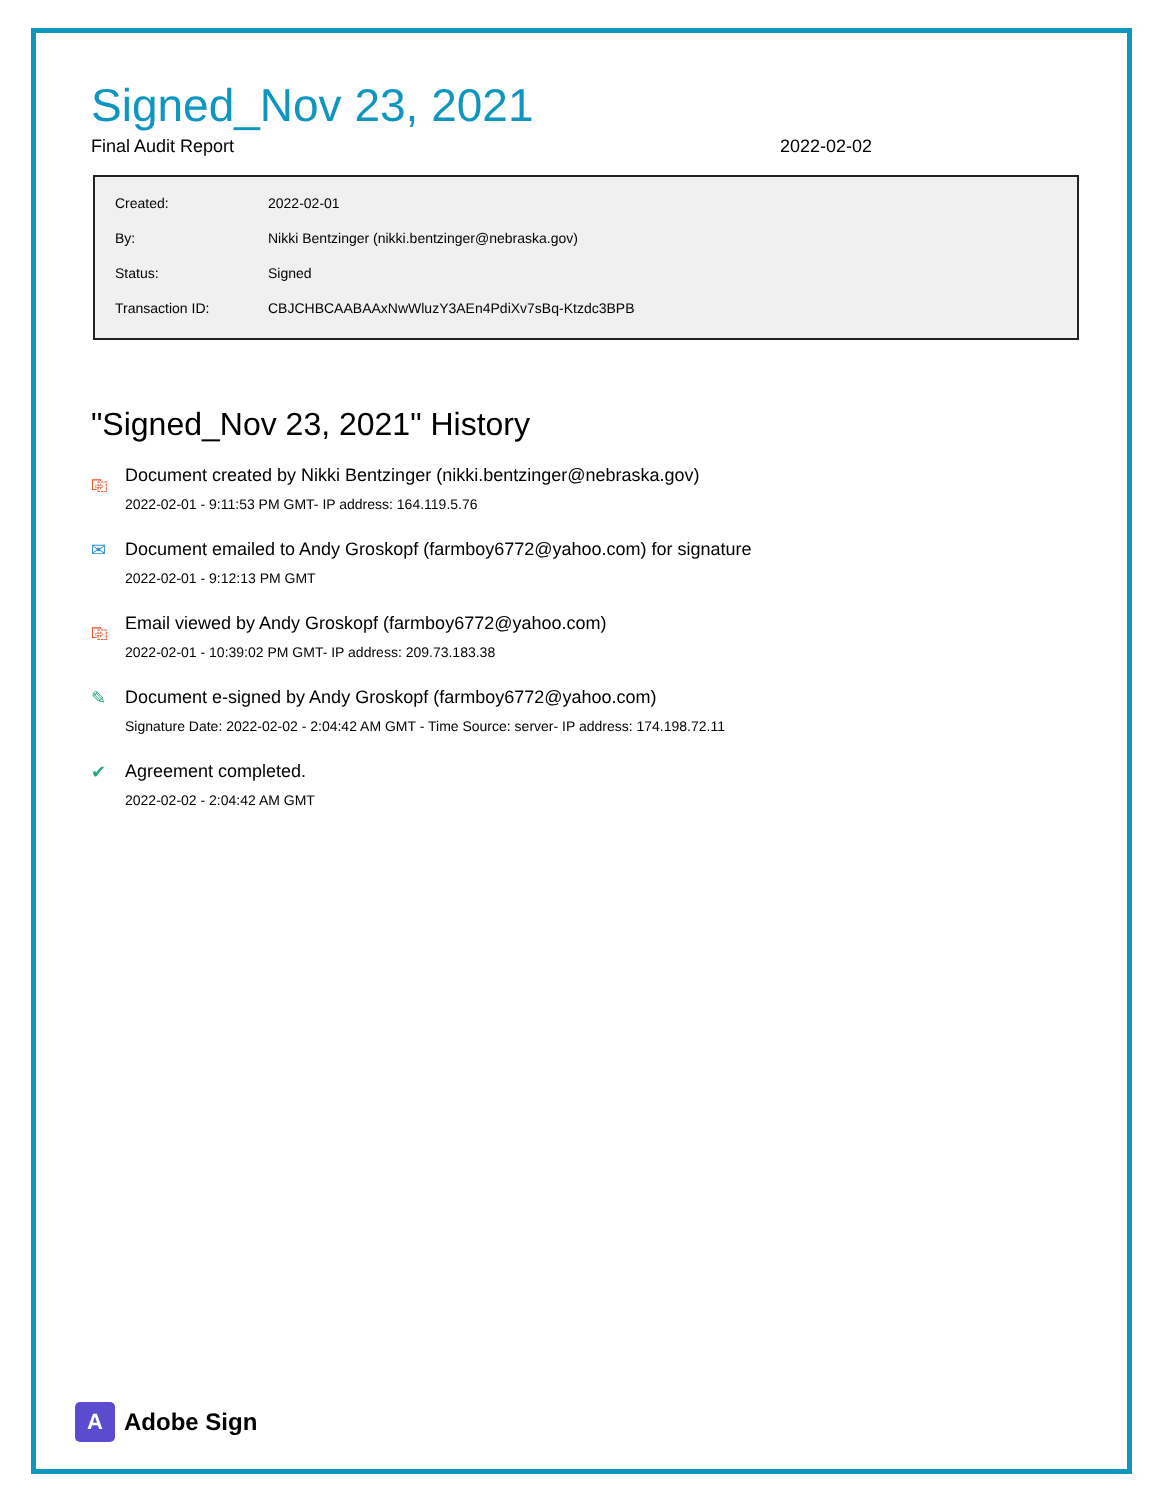Signed_Nov 23, 2021
Final Audit Report 2022-02-02
| Created: | 2022-02-01 |
| By: | Nikki Bentzinger (nikki.bentzinger@nebraska.gov) |
| Status: | Signed |
| Transaction ID: | CBJCHBCAABAAxNwWluzY3AEn4PdiXv7sBq-Ktzdc3BPB |
"Signed_Nov 23, 2021" History
⎘ Document created by Nikki Bentzinger (nikki.bentzinger@nebraska.gov)
2022-02-01 - 9:11:53 PM GMT- IP address: 164.119.5.76
✉ Document emailed to Andy Groskopf (farmboy6772@yahoo.com) for signature
2022-02-01 - 9:12:13 PM GMT
⎘ Email viewed by Andy Groskopf (farmboy6772@yahoo.com)
2022-02-01 - 10:39:02 PM GMT- IP address: 209.73.183.38
✎ Document e-signed by Andy Groskopf (farmboy6772@yahoo.com)
Signature Date: 2022-02-02 - 2:04:42 AM GMT - Time Source: server- IP address: 174.198.72.11
✔ Agreement completed.
2022-02-02 - 2:04:42 AM GMT
A
Adobe Sign